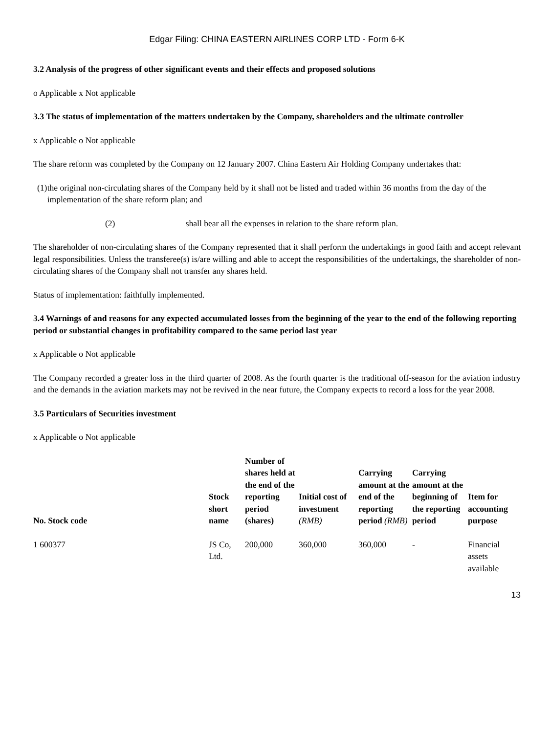Edgar Filing: CHINA EASTERN AIRLINES CORP LTD - Form 6-K
3.2 Analysis of the progress of other significant events and their effects and proposed solutions
o Applicable x Not applicable
3.3 The status of implementation of the matters undertaken by the Company, shareholders and the ultimate controller
x Applicable o Not applicable
The share reform was completed by the Company on 12 January 2007. China Eastern Air Holding Company undertakes that:
(1) the original non-circulating shares of the Company held by it shall not be listed and traded within 36 months from the day of the implementation of the share reform plan; and
(2) shall bear all the expenses in relation to the share reform plan.
The shareholder of non-circulating shares of the Company represented that it shall perform the undertakings in good faith and accept relevant legal responsibilities. Unless the transferee(s) is/are willing and able to accept the responsibilities of the undertakings, the shareholder of non-circulating shares of the Company shall not transfer any shares held.
Status of implementation: faithfully implemented.
3.4 Warnings of and reasons for any expected accumulated losses from the beginning of the year to the end of the following reporting period or substantial changes in profitability compared to the same period last year
x Applicable o Not applicable
The Company recorded a greater loss in the third quarter of 2008. As the fourth quarter is the traditional off-season for the aviation industry and the demands in the aviation markets may not be revived in the near future, the Company expects to record a loss for the year 2008.
3.5 Particulars of Securities investment
x Applicable o Not applicable
| No. Stock code | Stock short name | Number of shares held at the end of the reporting period (shares) | Initial cost of investment (RMB) | Carrying amount at the end of the reporting period (RMB) | Carrying amount at the beginning of the reporting period | Item for accounting purpose |
| --- | --- | --- | --- | --- | --- | --- |
| 1 600377 | JS Co, Ltd. | 200,000 | 360,000 | 360,000 | - | Financial assets available |
13